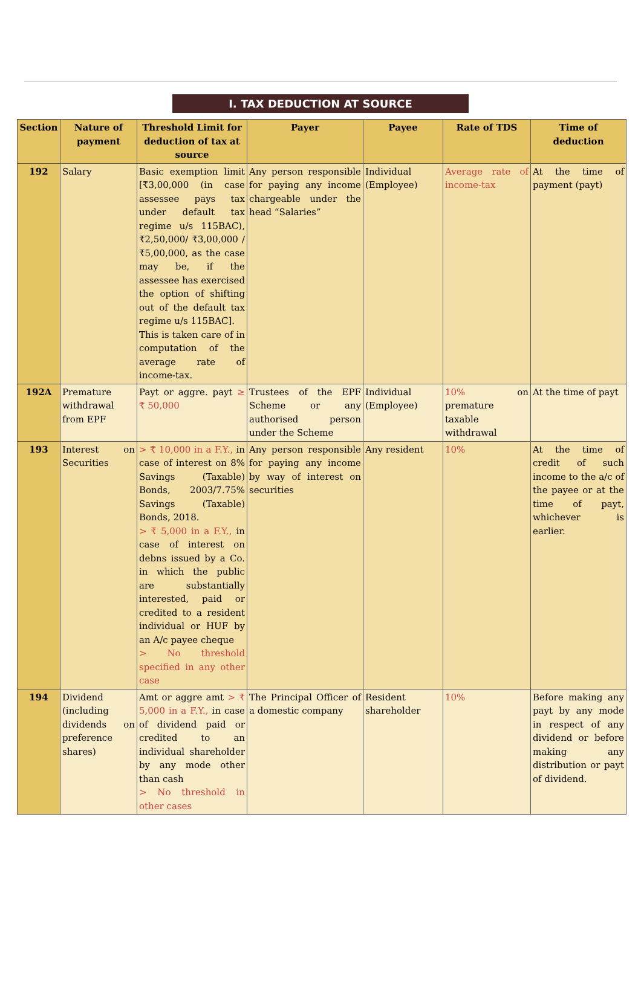I. TAX DEDUCTION AT SOURCE
| Section | Nature of payment | Threshold Limit for deduction of tax at source | Payer | Payee | Rate of TDS | Time of deduction |
| --- | --- | --- | --- | --- | --- | --- |
| 192 | Salary | Basic exemption limit [₹3,00,000 (in case assessee pays tax under default tax regime u/s 115BAC), ₹2,50,000/ ₹3,00,000 / ₹5,00,000, as the case may be, if the assessee has exercised the option of shifting out of the default tax regime u/s 115BAC]. This is taken care of in computation of the average rate of income-tax. | Any person responsible for paying any income chargeable under the head “Salaries” | Individual (Employee) | Average rate of income-tax | At the time of payment (payt) |
| 192A | Premature withdrawal from EPF | Payt or aggre. payt ≥ ₹ 50,000 | Trustees of the EPF Scheme or any authorised person under the Scheme | Individual (Employee) | 10% on premature taxable withdrawal | At the time of payt |
| 193 | Interest on Securities | > ₹ 10,000 in a F.Y., in case of interest on 8% Savings (Taxable) Bonds, 2003/7.75% Savings (Taxable) Bonds, 2018. > ₹ 5,000 in a F.Y., in case of interest on debns issued by a Co. in which the public are substantially interested, paid or credited to a resident individual or HUF by an A/c payee cheque > No threshold specified in any other case | Any person responsible for paying any income by way of interest on securities | Any resident | 10% | At the time of credit of such income to the a/c of the payee or at the time of payt, whichever is earlier. |
| 194 | Dividend (including dividends on preference shares) | Amt or aggre amt > ₹ 5,000 in a F.Y., in case of dividend paid or credited to an individual shareholder by any mode other than cash > No threshold in other cases | The Principal Officer of a domestic company | Resident shareholder | 10% | Before making any payt by any mode in respect of any dividend or before making any distribution or payt of dividend. |